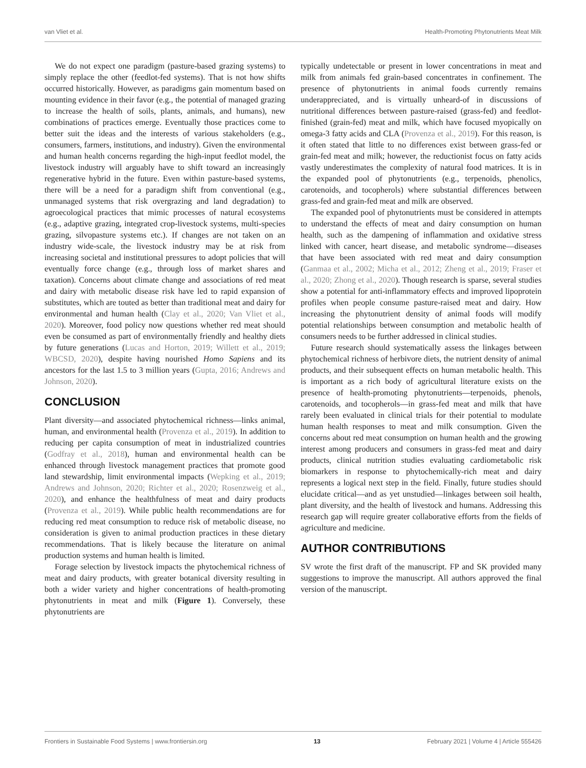van Vliet et al. Health-Promoting Phytonutrients Meat Milk
We do not expect one paradigm (pasture-based grazing systems) to simply replace the other (feedlot-fed systems). That is not how shifts occurred historically. However, as paradigms gain momentum based on mounting evidence in their favor (e.g., the potential of managed grazing to increase the health of soils, plants, animals, and humans), new combinations of practices emerge. Eventually those practices come to better suit the ideas and the interests of various stakeholders (e.g., consumers, farmers, institutions, and industry). Given the environmental and human health concerns regarding the high-input feedlot model, the livestock industry will arguably have to shift toward an increasingly regenerative hybrid in the future. Even within pasture-based systems, there will be a need for a paradigm shift from conventional (e.g., unmanaged systems that risk overgrazing and land degradation) to agroecological practices that mimic processes of natural ecosystems (e.g., adaptive grazing, integrated crop-livestock systems, multi-species grazing, silvopasture systems etc.). If changes are not taken on an industry wide-scale, the livestock industry may be at risk from increasing societal and institutional pressures to adopt policies that will eventually force change (e.g., through loss of market shares and taxation). Concerns about climate change and associations of red meat and dairy with metabolic disease risk have led to rapid expansion of substitutes, which are touted as better than traditional meat and dairy for environmental and human health (Clay et al., 2020; Van Vliet et al., 2020). Moreover, food policy now questions whether red meat should even be consumed as part of environmentally friendly and healthy diets by future generations (Lucas and Horton, 2019; Willett et al., 2019; WBCSD, 2020), despite having nourished Homo Sapiens and its ancestors for the last 1.5 to 3 million years (Gupta, 2016; Andrews and Johnson, 2020).
CONCLUSION
Plant diversity—and associated phytochemical richness—links animal, human, and environmental health (Provenza et al., 2019). In addition to reducing per capita consumption of meat in industrialized countries (Godfray et al., 2018), human and environmental health can be enhanced through livestock management practices that promote good land stewardship, limit environmental impacts (Wepking et al., 2019; Andrews and Johnson, 2020; Richter et al., 2020; Rosenzweig et al., 2020), and enhance the healthfulness of meat and dairy products (Provenza et al., 2019). While public health recommendations are for reducing red meat consumption to reduce risk of metabolic disease, no consideration is given to animal production practices in these dietary recommendations. That is likely because the literature on animal production systems and human health is limited.
Forage selection by livestock impacts the phytochemical richness of meat and dairy products, with greater botanical diversity resulting in both a wider variety and higher concentrations of health-promoting phytonutrients in meat and milk (Figure 1). Conversely, these phytonutrients are
typically undetectable or present in lower concentrations in meat and milk from animals fed grain-based concentrates in confinement. The presence of phytonutrients in animal foods currently remains underappreciated, and is virtually unheard-of in discussions of nutritional differences between pasture-raised (grass-fed) and feedlot-finished (grain-fed) meat and milk, which have focused myopically on omega-3 fatty acids and CLA (Provenza et al., 2019). For this reason, is it often stated that little to no differences exist between grass-fed or grain-fed meat and milk; however, the reductionist focus on fatty acids vastly underestimates the complexity of natural food matrices. It is in the expanded pool of phytonutrients (e.g., terpenoids, phenolics, carotenoids, and tocopherols) where substantial differences between grass-fed and grain-fed meat and milk are observed.
The expanded pool of phytonutrients must be considered in attempts to understand the effects of meat and dairy consumption on human health, such as the dampening of inflammation and oxidative stress linked with cancer, heart disease, and metabolic syndrome—diseases that have been associated with red meat and dairy consumption (Ganmaa et al., 2002; Micha et al., 2012; Zheng et al., 2019; Fraser et al., 2020; Zhong et al., 2020). Though research is sparse, several studies show a potential for anti-inflammatory effects and improved lipoprotein profiles when people consume pasture-raised meat and dairy. How increasing the phytonutrient density of animal foods will modify potential relationships between consumption and metabolic health of consumers needs to be further addressed in clinical studies.
Future research should systematically assess the linkages between phytochemical richness of herbivore diets, the nutrient density of animal products, and their subsequent effects on human metabolic health. This is important as a rich body of agricultural literature exists on the presence of health-promoting phytonutrients—terpenoids, phenols, carotenoids, and tocopherols—in grass-fed meat and milk that have rarely been evaluated in clinical trials for their potential to modulate human health responses to meat and milk consumption. Given the concerns about red meat consumption on human health and the growing interest among producers and consumers in grass-fed meat and dairy products, clinical nutrition studies evaluating cardiometabolic risk biomarkers in response to phytochemically-rich meat and dairy represents a logical next step in the field. Finally, future studies should elucidate critical—and as yet unstudied—linkages between soil health, plant diversity, and the health of livestock and humans. Addressing this research gap will require greater collaborative efforts from the fields of agriculture and medicine.
AUTHOR CONTRIBUTIONS
SV wrote the first draft of the manuscript. FP and SK provided many suggestions to improve the manuscript. All authors approved the final version of the manuscript.
Frontiers in Sustainable Food Systems | www.frontiersin.org 13 February 2021 | Volume 4 | Article 555426